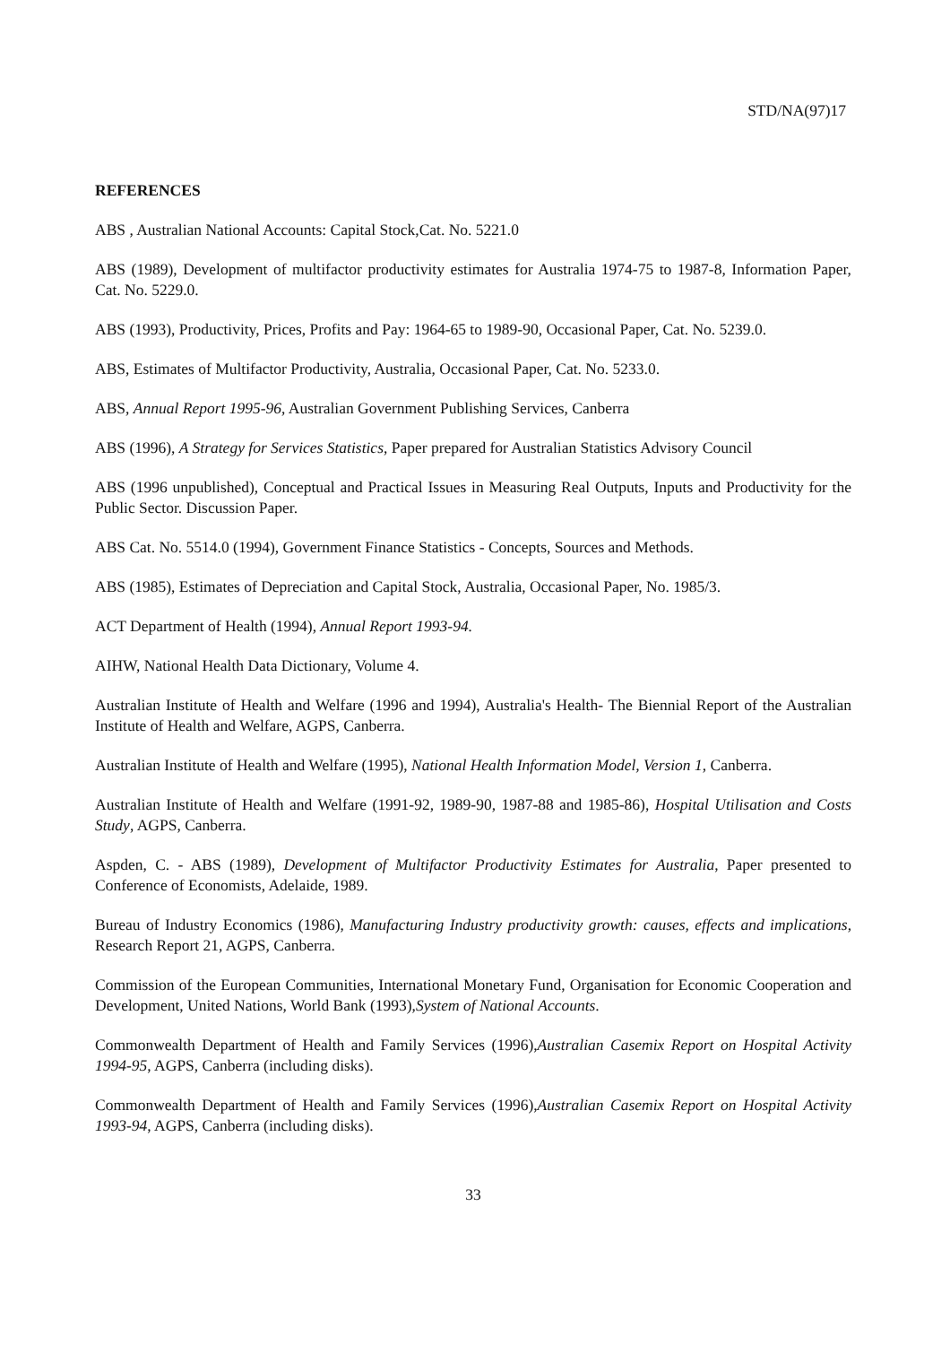STD/NA(97)17
REFERENCES
ABS , Australian National Accounts: Capital Stock,Cat. No. 5221.0
ABS (1989), Development of multifactor productivity estimates for Australia 1974-75 to 1987-8, Information Paper, Cat. No. 5229.0.
ABS (1993), Productivity, Prices, Profits and Pay: 1964-65 to 1989-90, Occasional Paper, Cat. No. 5239.0.
ABS, Estimates of Multifactor Productivity, Australia, Occasional Paper, Cat. No. 5233.0.
ABS, Annual Report 1995-96, Australian Government Publishing Services, Canberra
ABS (1996), A Strategy for Services Statistics, Paper prepared for Australian Statistics Advisory Council
ABS (1996 unpublished), Conceptual and Practical Issues in Measuring Real Outputs, Inputs and Productivity for the Public Sector. Discussion Paper.
ABS Cat. No. 5514.0 (1994), Government Finance Statistics - Concepts, Sources and Methods.
ABS (1985), Estimates of Depreciation and Capital Stock, Australia, Occasional Paper, No. 1985/3.
ACT Department of Health (1994), Annual Report 1993-94.
AIHW, National Health Data Dictionary, Volume 4.
Australian Institute of Health and Welfare (1996 and 1994), Australia's Health- The Biennial Report of the Australian Institute of Health and Welfare, AGPS, Canberra.
Australian Institute of Health and Welfare (1995), National Health Information Model, Version 1, Canberra.
Australian Institute of Health and Welfare (1991-92, 1989-90, 1987-88 and 1985-86), Hospital Utilisation and Costs Study, AGPS, Canberra.
Aspden, C. - ABS (1989), Development of Multifactor Productivity Estimates for Australia, Paper presented to Conference of Economists, Adelaide, 1989.
Bureau of Industry Economics (1986), Manufacturing Industry productivity growth: causes, effects and implications, Research Report 21, AGPS, Canberra.
Commission of the European Communities, International Monetary Fund, Organisation for Economic Cooperation and Development, United Nations, World Bank (1993),System of National Accounts.
Commonwealth Department of Health and Family Services (1996),Australian Casemix Report on Hospital Activity 1994-95, AGPS, Canberra (including disks).
Commonwealth Department of Health and Family Services (1996),Australian Casemix Report on Hospital Activity 1993-94, AGPS, Canberra (including disks).
33